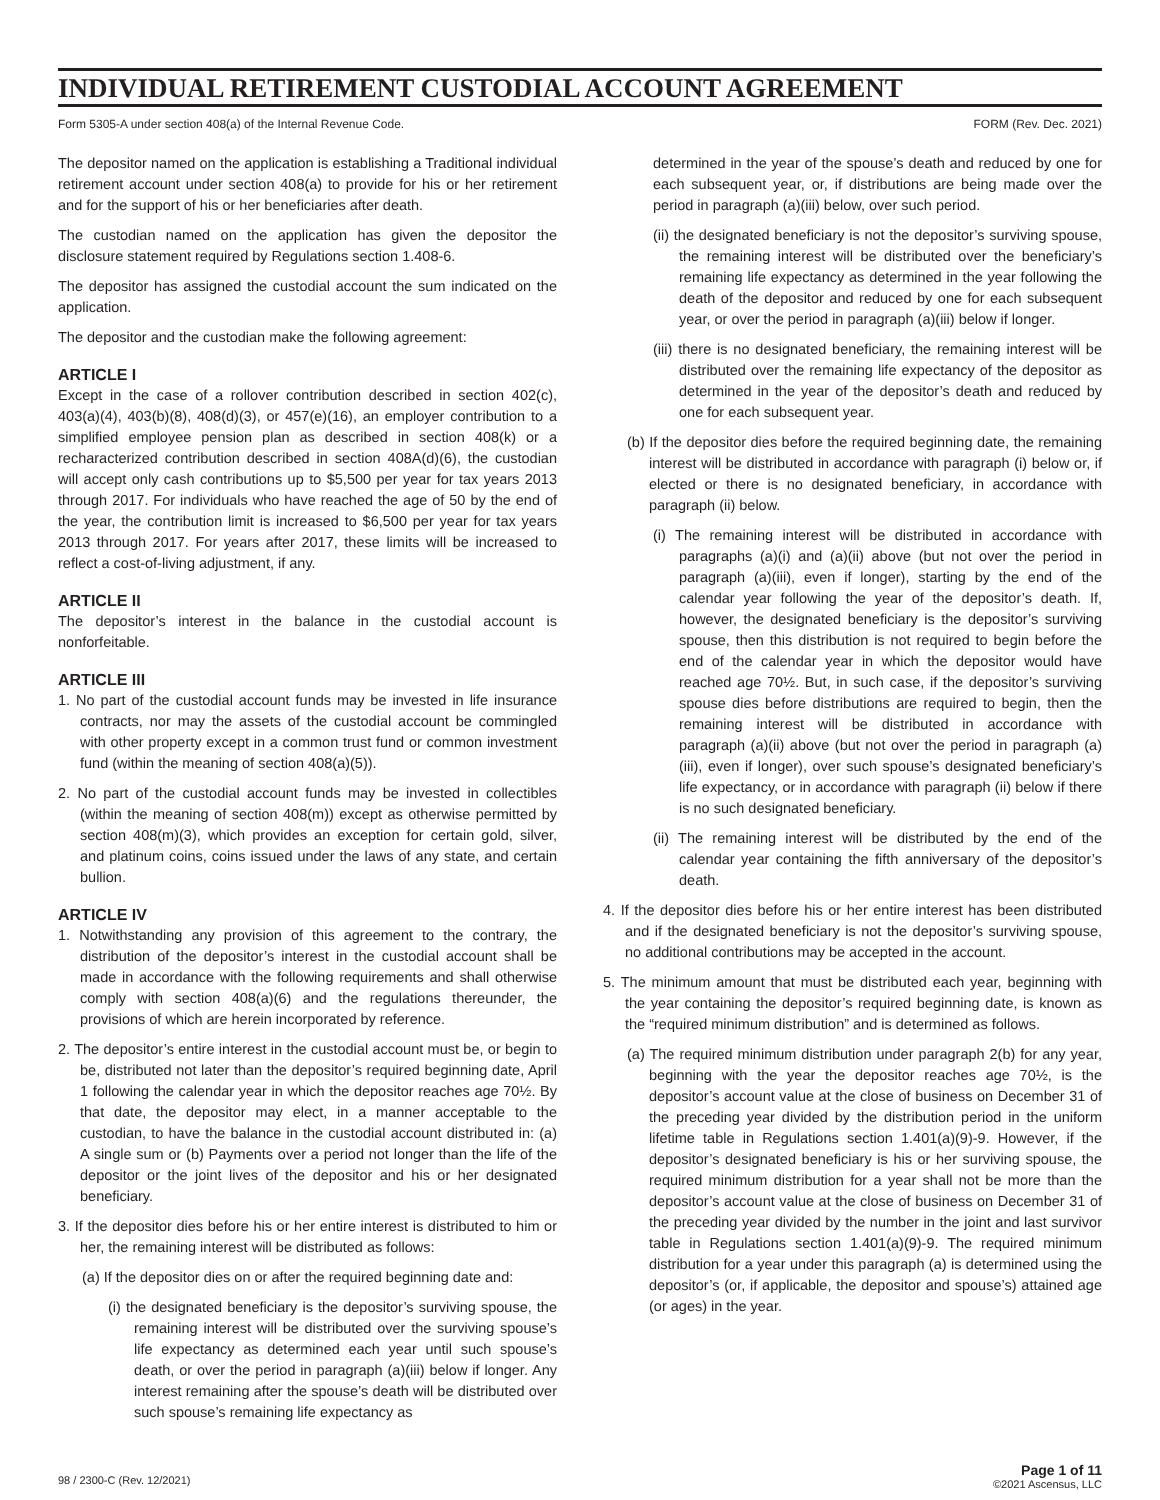INDIVIDUAL RETIREMENT CUSTODIAL ACCOUNT AGREEMENT
Form 5305-A under section 408(a) of the Internal Revenue Code. FORM (Rev. Dec. 2021)
The depositor named on the application is establishing a Traditional individual retirement account under section 408(a) to provide for his or her retirement and for the support of his or her beneficiaries after death.
The custodian named on the application has given the depositor the disclosure statement required by Regulations section 1.408-6.
The depositor has assigned the custodial account the sum indicated on the application.
The depositor and the custodian make the following agreement:
ARTICLE I
Except in the case of a rollover contribution described in section 402(c), 403(a)(4), 403(b)(8), 408(d)(3), or 457(e)(16), an employer contribution to a simplified employee pension plan as described in section 408(k) or a recharacterized contribution described in section 408A(d)(6), the custodian will accept only cash contributions up to $5,500 per year for tax years 2013 through 2017. For individuals who have reached the age of 50 by the end of the year, the contribution limit is increased to $6,500 per year for tax years 2013 through 2017. For years after 2017, these limits will be increased to reflect a cost-of-living adjustment, if any.
ARTICLE II
The depositor’s interest in the balance in the custodial account is nonforfeitable.
ARTICLE III
1. No part of the custodial account funds may be invested in life insurance contracts, nor may the assets of the custodial account be commingled with other property except in a common trust fund or common investment fund (within the meaning of section 408(a)(5)).
2. No part of the custodial account funds may be invested in collectibles (within the meaning of section 408(m)) except as otherwise permitted by section 408(m)(3), which provides an exception for certain gold, silver, and platinum coins, coins issued under the laws of any state, and certain bullion.
ARTICLE IV
1. Notwithstanding any provision of this agreement to the contrary, the distribution of the depositor’s interest in the custodial account shall be made in accordance with the following requirements and shall otherwise comply with section 408(a)(6) and the regulations thereunder, the provisions of which are herein incorporated by reference.
2. The depositor’s entire interest in the custodial account must be, or begin to be, distributed not later than the depositor’s required beginning date, April 1 following the calendar year in which the depositor reaches age 70½. By that date, the depositor may elect, in a manner acceptable to the custodian, to have the balance in the custodial account distributed in: (a) A single sum or (b) Payments over a period not longer than the life of the depositor or the joint lives of the depositor and his or her designated beneficiary.
3. If the depositor dies before his or her entire interest is distributed to him or her, the remaining interest will be distributed as follows:
(a) If the depositor dies on or after the required beginning date and:
(i) the designated beneficiary is the depositor’s surviving spouse, the remaining interest will be distributed over the surviving spouse’s life expectancy as determined each year until such spouse’s death, or over the period in paragraph (a)(iii) below if longer. Any interest remaining after the spouse’s death will be distributed over such spouse’s remaining life expectancy as
determined in the year of the spouse’s death and reduced by one for each subsequent year, or, if distributions are being made over the period in paragraph (a)(iii) below, over such period.
(ii) the designated beneficiary is not the depositor’s surviving spouse, the remaining interest will be distributed over the beneficiary’s remaining life expectancy as determined in the year following the death of the depositor and reduced by one for each subsequent year, or over the period in paragraph (a)(iii) below if longer.
(iii) there is no designated beneficiary, the remaining interest will be distributed over the remaining life expectancy of the depositor as determined in the year of the depositor’s death and reduced by one for each subsequent year.
(b) If the depositor dies before the required beginning date, the remaining interest will be distributed in accordance with paragraph (i) below or, if elected or there is no designated beneficiary, in accordance with paragraph (ii) below.
(i) The remaining interest will be distributed in accordance with paragraphs (a)(i) and (a)(ii) above (but not over the period in paragraph (a)(iii), even if longer), starting by the end of the calendar year following the year of the depositor’s death. If, however, the designated beneficiary is the depositor’s surviving spouse, then this distribution is not required to begin before the end of the calendar year in which the depositor would have reached age 70½. But, in such case, if the depositor’s surviving spouse dies before distributions are required to begin, then the remaining interest will be distributed in accordance with paragraph (a)(ii) above (but not over the period in paragraph (a)(iii), even if longer), over such spouse’s designated beneficiary’s life expectancy, or in accordance with paragraph (ii) below if there is no such designated beneficiary.
(ii) The remaining interest will be distributed by the end of the calendar year containing the fifth anniversary of the depositor’s death.
4. If the depositor dies before his or her entire interest has been distributed and if the designated beneficiary is not the depositor’s surviving spouse, no additional contributions may be accepted in the account.
5. The minimum amount that must be distributed each year, beginning with the year containing the depositor’s required beginning date, is known as the “required minimum distribution” and is determined as follows.
(a) The required minimum distribution under paragraph 2(b) for any year, beginning with the year the depositor reaches age 70½, is the depositor’s account value at the close of business on December 31 of the preceding year divided by the distribution period in the uniform lifetime table in Regulations section 1.401(a)(9)-9. However, if the depositor’s designated beneficiary is his or her surviving spouse, the required minimum distribution for a year shall not be more than the depositor’s account value at the close of business on December 31 of the preceding year divided by the number in the joint and last survivor table in Regulations section 1.401(a)(9)-9. The required minimum distribution for a year under this paragraph (a) is determined using the depositor’s (or, if applicable, the depositor and spouse’s) attained age (or ages) in the year.
98 / 2300-C (Rev. 12/2021) Page 1 of 11
©2021 Ascensus, LLC